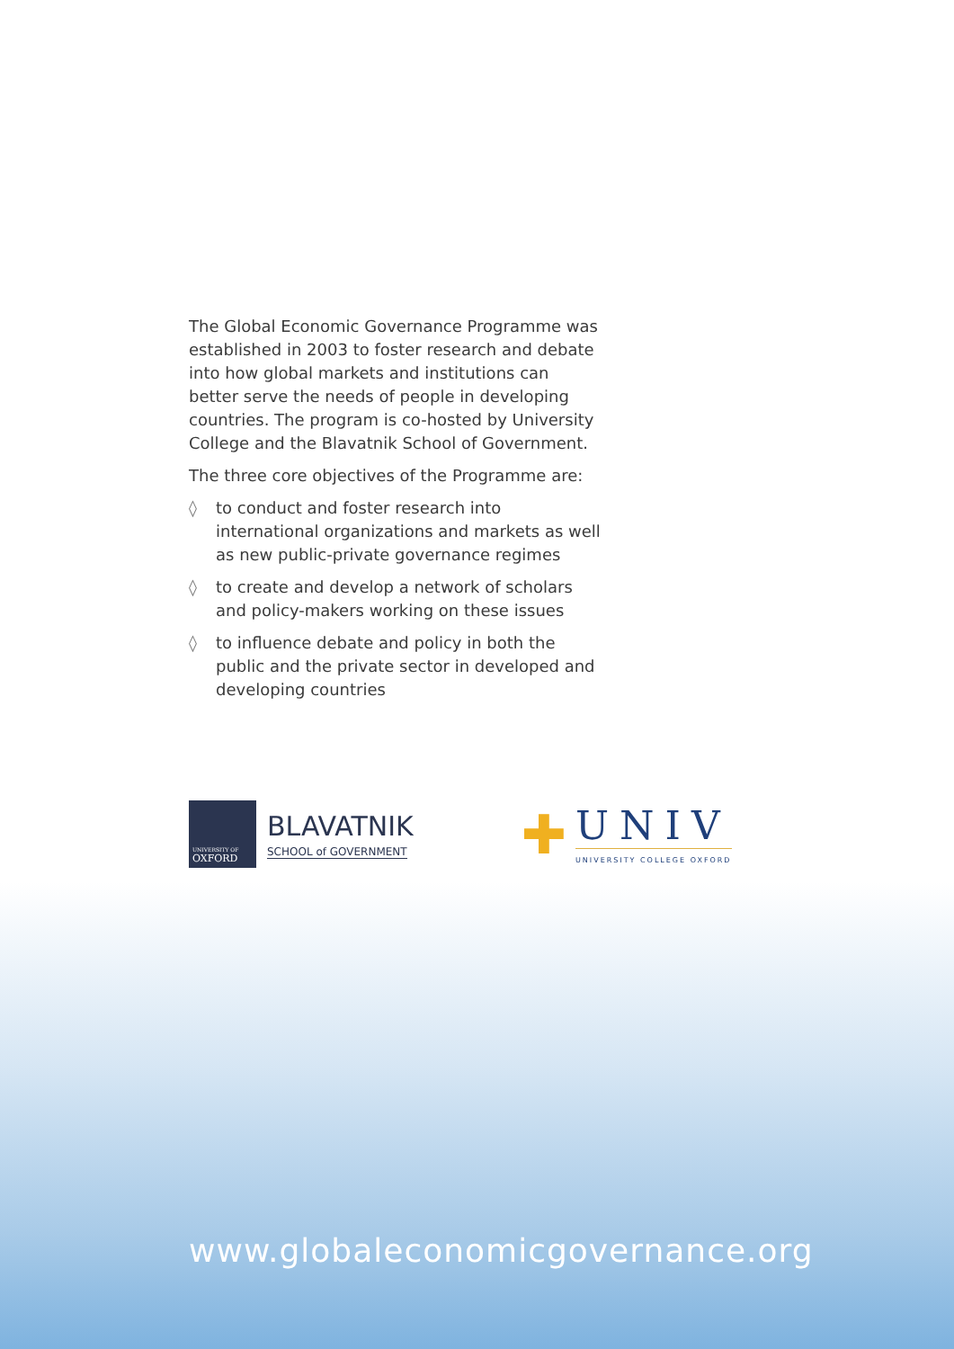The Global Economic Governance Programme was established in 2003 to foster research and debate into how global markets and institutions can better serve the needs of people in developing countries. The program is co-hosted by University College and the Blavatnik School of Government.
The three core objectives of the Programme are:
◊ to conduct and foster research into international organizations and markets as well as new public-private governance regimes
◊ to create and develop a network of scholars and policy-makers working on these issues
◊ to influence debate and policy in both the public and the private sector in developed and developing countries
UNIVERSITY OF
OXFORD
BLAVATNIK
SCHOOL of GOVERNMENT
✚
UNIV
UNIVERSITY COLLEGE OXFORD
www.globaleconomicgovernance.org